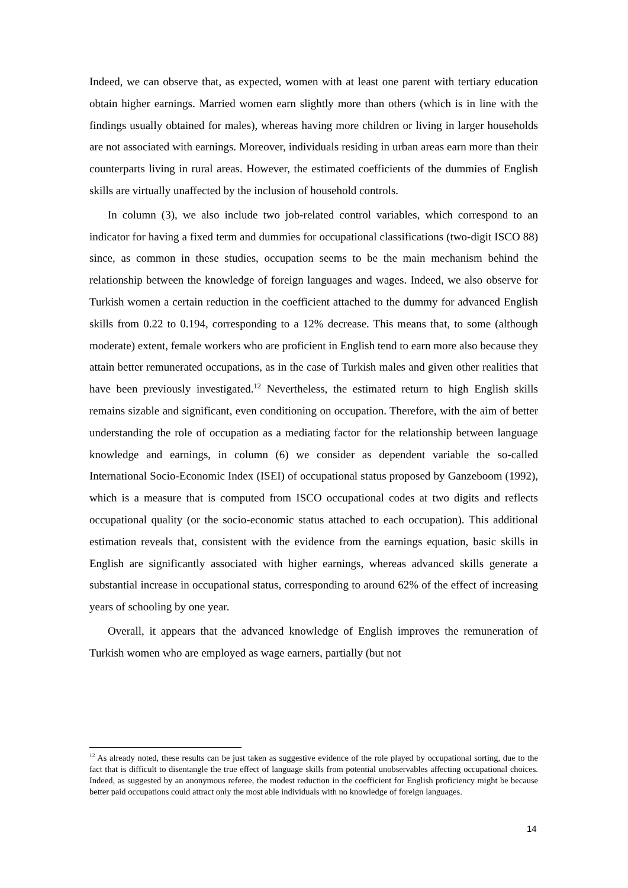Indeed, we can observe that, as expected, women with at least one parent with tertiary education obtain higher earnings. Married women earn slightly more than others (which is in line with the findings usually obtained for males), whereas having more children or living in larger households are not associated with earnings. Moreover, individuals residing in urban areas earn more than their counterparts living in rural areas. However, the estimated coefficients of the dummies of English skills are virtually unaffected by the inclusion of household controls.
In column (3), we also include two job-related control variables, which correspond to an indicator for having a fixed term and dummies for occupational classifications (two-digit ISCO 88) since, as common in these studies, occupation seems to be the main mechanism behind the relationship between the knowledge of foreign languages and wages. Indeed, we also observe for Turkish women a certain reduction in the coefficient attached to the dummy for advanced English skills from 0.22 to 0.194, corresponding to a 12% decrease. This means that, to some (although moderate) extent, female workers who are proficient in English tend to earn more also because they attain better remunerated occupations, as in the case of Turkish males and given other realities that have been previously investigated.<sup>12</sup> Nevertheless, the estimated return to high English skills remains sizable and significant, even conditioning on occupation. Therefore, with the aim of better understanding the role of occupation as a mediating factor for the relationship between language knowledge and earnings, in column (6) we consider as dependent variable the so-called International Socio-Economic Index (ISEI) of occupational status proposed by Ganzeboom (1992), which is a measure that is computed from ISCO occupational codes at two digits and reflects occupational quality (or the socio-economic status attached to each occupation). This additional estimation reveals that, consistent with the evidence from the earnings equation, basic skills in English are significantly associated with higher earnings, whereas advanced skills generate a substantial increase in occupational status, corresponding to around 62% of the effect of increasing years of schooling by one year.
Overall, it appears that the advanced knowledge of English improves the remuneration of Turkish women who are employed as wage earners, partially (but not
<sup>12</sup> As already noted, these results can be just taken as suggestive evidence of the role played by occupational sorting, due to the fact that is difficult to disentangle the true effect of language skills from potential unobservables affecting occupational choices. Indeed, as suggested by an anonymous referee, the modest reduction in the coefficient for English proficiency might be because better paid occupations could attract only the most able individuals with no knowledge of foreign languages.
14